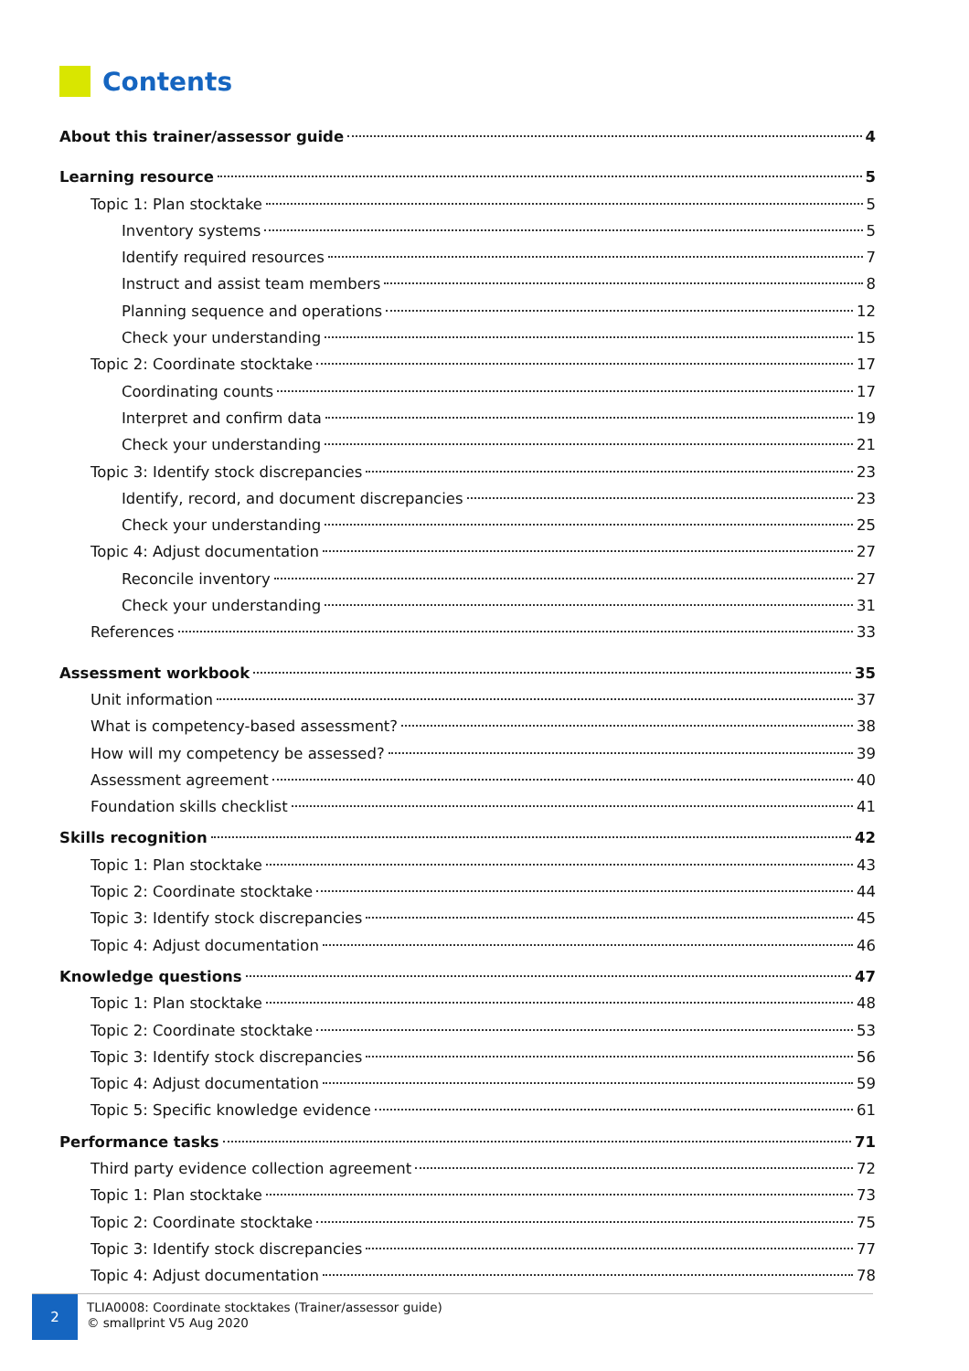Contents
About this trainer/assessor guide 4
Learning resource 5
Topic 1: Plan stocktake 5
Inventory systems 5
Identify required resources 7
Instruct and assist team members 8
Planning sequence and operations 12
Check your understanding 15
Topic 2: Coordinate stocktake 17
Coordinating counts 17
Interpret and confirm data 19
Check your understanding 21
Topic 3: Identify stock discrepancies 23
Identify, record, and document discrepancies 23
Check your understanding 25
Topic 4: Adjust documentation 27
Reconcile inventory 27
Check your understanding 31
References 33
Assessment workbook 35
Unit information 37
What is competency-based assessment? 38
How will my competency be assessed? 39
Assessment agreement 40
Foundation skills checklist 41
Skills recognition 42
Topic 1: Plan stocktake 43
Topic 2: Coordinate stocktake 44
Topic 3: Identify stock discrepancies 45
Topic 4: Adjust documentation 46
Knowledge questions 47
Topic 1: Plan stocktake 48
Topic 2: Coordinate stocktake 53
Topic 3: Identify stock discrepancies 56
Topic 4: Adjust documentation 59
Topic 5: Specific knowledge evidence 61
Performance tasks 71
Third party evidence collection agreement 72
Topic 1: Plan stocktake 73
Topic 2: Coordinate stocktake 75
Topic 3: Identify stock discrepancies 77
Topic 4: Adjust documentation 78
2
TLIA0008: Coordinate stocktakes (Trainer/assessor guide)
© smallprint V5 Aug 2020